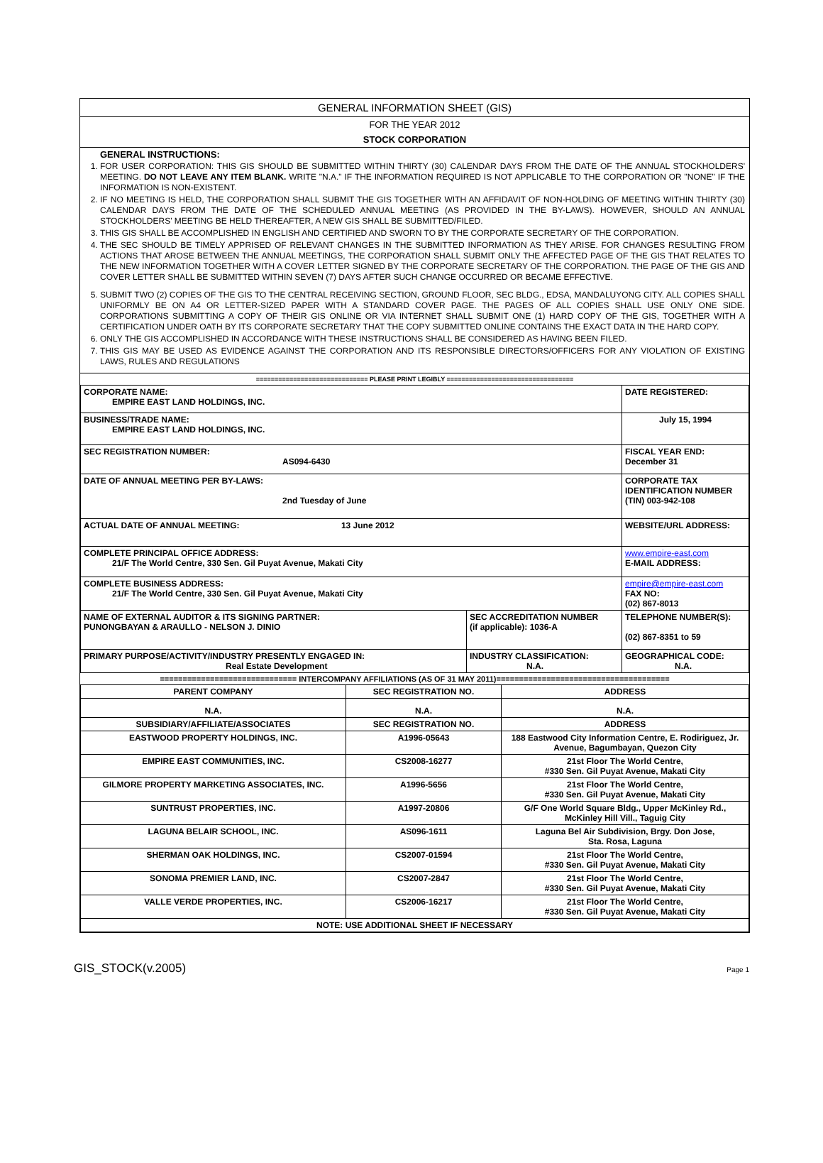GENERAL INFORMATION SHEET (GIS)
FOR THE YEAR 2012
STOCK CORPORATION
GENERAL INSTRUCTIONS:
1. FOR USER CORPORATION: THIS GIS SHOULD BE SUBMITTED WITHIN THIRTY (30) CALENDAR DAYS FROM THE DATE OF THE ANNUAL STOCKHOLDERS' MEETING. DO NOT LEAVE ANY ITEM BLANK. WRITE "N.A." IF THE INFORMATION REQUIRED IS NOT APPLICABLE TO THE CORPORATION OR "NONE" IF THE INFORMATION IS NON-EXISTENT.
2. IF NO MEETING IS HELD, THE CORPORATION SHALL SUBMIT THE GIS TOGETHER WITH AN AFFIDAVIT OF NON-HOLDING OF MEETING WITHIN THIRTY (30) CALENDAR DAYS FROM THE DATE OF THE SCHEDULED ANNUAL MEETING (AS PROVIDED IN THE BY-LAWS). HOWEVER, SHOULD AN ANNUAL STOCKHOLDERS' MEETING BE HELD THEREAFTER, A NEW GIS SHALL BE SUBMITTED/FILED.
3. THIS GIS SHALL BE ACCOMPLISHED IN ENGLISH AND CERTIFIED AND SWORN TO BY THE CORPORATE SECRETARY OF THE CORPORATION.
4. THE SEC SHOULD BE TIMELY APPRISED OF RELEVANT CHANGES IN THE SUBMITTED INFORMATION AS THEY ARISE. FOR CHANGES RESULTING FROM ACTIONS THAT AROSE BETWEEN THE ANNUAL MEETINGS, THE CORPORATION SHALL SUBMIT ONLY THE AFFECTED PAGE OF THE GIS THAT RELATES TO THE NEW INFORMATION TOGETHER WITH A COVER LETTER SIGNED BY THE CORPORATE SECRETARY OF THE CORPORATION. THE PAGE OF THE GIS AND COVER LETTER SHALL BE SUBMITTED WITHIN SEVEN (7) DAYS AFTER SUCH CHANGE OCCURRED OR BECAME EFFECTIVE.
5. SUBMIT TWO (2) COPIES OF THE GIS TO THE CENTRAL RECEIVING SECTION, GROUND FLOOR, SEC BLDG., EDSA, MANDALUYONG CITY. ALL COPIES SHALL UNIFORMLY BE ON A4 OR LETTER-SIZED PAPER WITH A STANDARD COVER PAGE. THE PAGES OF ALL COPIES SHALL USE ONLY ONE SIDE. CORPORATIONS SUBMITTING A COPY OF THEIR GIS ONLINE OR VIA INTERNET SHALL SUBMIT ONE (1) HARD COPY OF THE GIS, TOGETHER WITH A CERTIFICATION UNDER OATH BY ITS CORPORATE SECRETARY THAT THE COPY SUBMITTED ONLINE CONTAINS THE EXACT DATA IN THE HARD COPY.
6. ONLY THE GIS ACCOMPLISHED IN ACCORDANCE WITH THESE INSTRUCTIONS SHALL BE CONSIDERED AS HAVING BEEN FILED.
7. THIS GIS MAY BE USED AS EVIDENCE AGAINST THE CORPORATION AND ITS RESPONSIBLE DIRECTORS/OFFICERS FOR ANY VIOLATION OF EXISTING LAWS, RULES AND REGULATIONS
============================== PLEASE PRINT LEGIBLY ==================================
| CORPORATE NAME: EMPIRE EAST LAND HOLDINGS, INC. | | DATE REGISTERED: |
| BUSINESS/TRADE NAME: EMPIRE EAST LAND HOLDINGS, INC. | | July 15, 1994 |
| SEC REGISTRATION NUMBER: AS094-6430 | | FISCAL YEAR END: December 31 |
| DATE OF ANNUAL MEETING PER BY-LAWS: 2nd Tuesday of June | | CORPORATE TAX IDENTIFICATION NUMBER (TIN) 003-942-108 |
| ACTUAL DATE OF ANNUAL MEETING: 13 June 2012 | | WEBSITE/URL ADDRESS: |
| COMPLETE PRINCIPAL OFFICE ADDRESS: 21/F The World Centre, 330 Sen. Gil Puyat Avenue, Makati City | | www.empire-east.com E-MAIL ADDRESS: |
| COMPLETE BUSINESS ADDRESS: 21/F The World Centre, 330 Sen. Gil Puyat Avenue, Makati City | | empire@empire-east.com FAX NO: (02) 867-8013 |
| NAME OF EXTERNAL AUDITOR & ITS SIGNING PARTNER: PUNONGBAYAN & ARAULLO - NELSON J. DINIO | SEC ACCREDITATION NUMBER (if applicable): 1036-A | TELEPHONE NUMBER(S): (02) 867-8351 to 59 |
| PRIMARY PURPOSE/ACTIVITY/INDUSTRY PRESENTLY ENGAGED IN: Real Estate Development | INDUSTRY CLASSIFICATION: N.A. | GEOGRAPHICAL CODE: N.A. |
============================== INTERCOMPANY AFFILIATIONS (AS OF 31 MAY 2011)======================================
| PARENT COMPANY | SEC REGISTRATION NO. | ADDRESS |
| N.A. | N.A. | N.A. |
| SUBSIDIARY/AFFILIATE/ASSOCIATES | SEC REGISTRATION NO. | ADDRESS |
| EASTWOOD PROPERTY HOLDINGS, INC. | A1996-05643 | 188 Eastwood City Information Centre, E. Rodiriguez, Jr. Avenue, Bagumbayan, Quezon City |
| EMPIRE EAST COMMUNITIES, INC. | CS2008-16277 | 21st Floor The World Centre, #330 Sen. Gil Puyat Avenue, Makati City |
| GILMORE PROPERTY MARKETING ASSOCIATES, INC. | A1996-5656 | 21st Floor The World Centre, #330 Sen. Gil Puyat Avenue, Makati City |
| SUNTRUST PROPERTIES, INC. | A1997-20806 | G/F One World Square Bldg., Upper McKinley Rd., McKinley Hill Vill., Taguig City |
| LAGUNA BELAIR SCHOOL, INC. | AS096-1611 | Laguna Bel Air Subdivision, Brgy. Don Jose, Sta. Rosa, Laguna |
| SHERMAN OAK HOLDINGS, INC. | CS2007-01594 | 21st Floor The World Centre, #330 Sen. Gil Puyat Avenue, Makati City |
| SONOMA PREMIER LAND, INC. | CS2007-2847 | 21st Floor The World Centre, #330 Sen. Gil Puyat Avenue, Makati City |
| VALLE VERDE PROPERTIES, INC. | CS2006-16217 | 21st Floor The World Centre, #330 Sen. Gil Puyat Avenue, Makati City |
| NOTE: USE ADDITIONAL SHEET IF NECESSARY | | |
GIS_STOCK(v.2005) Page 1